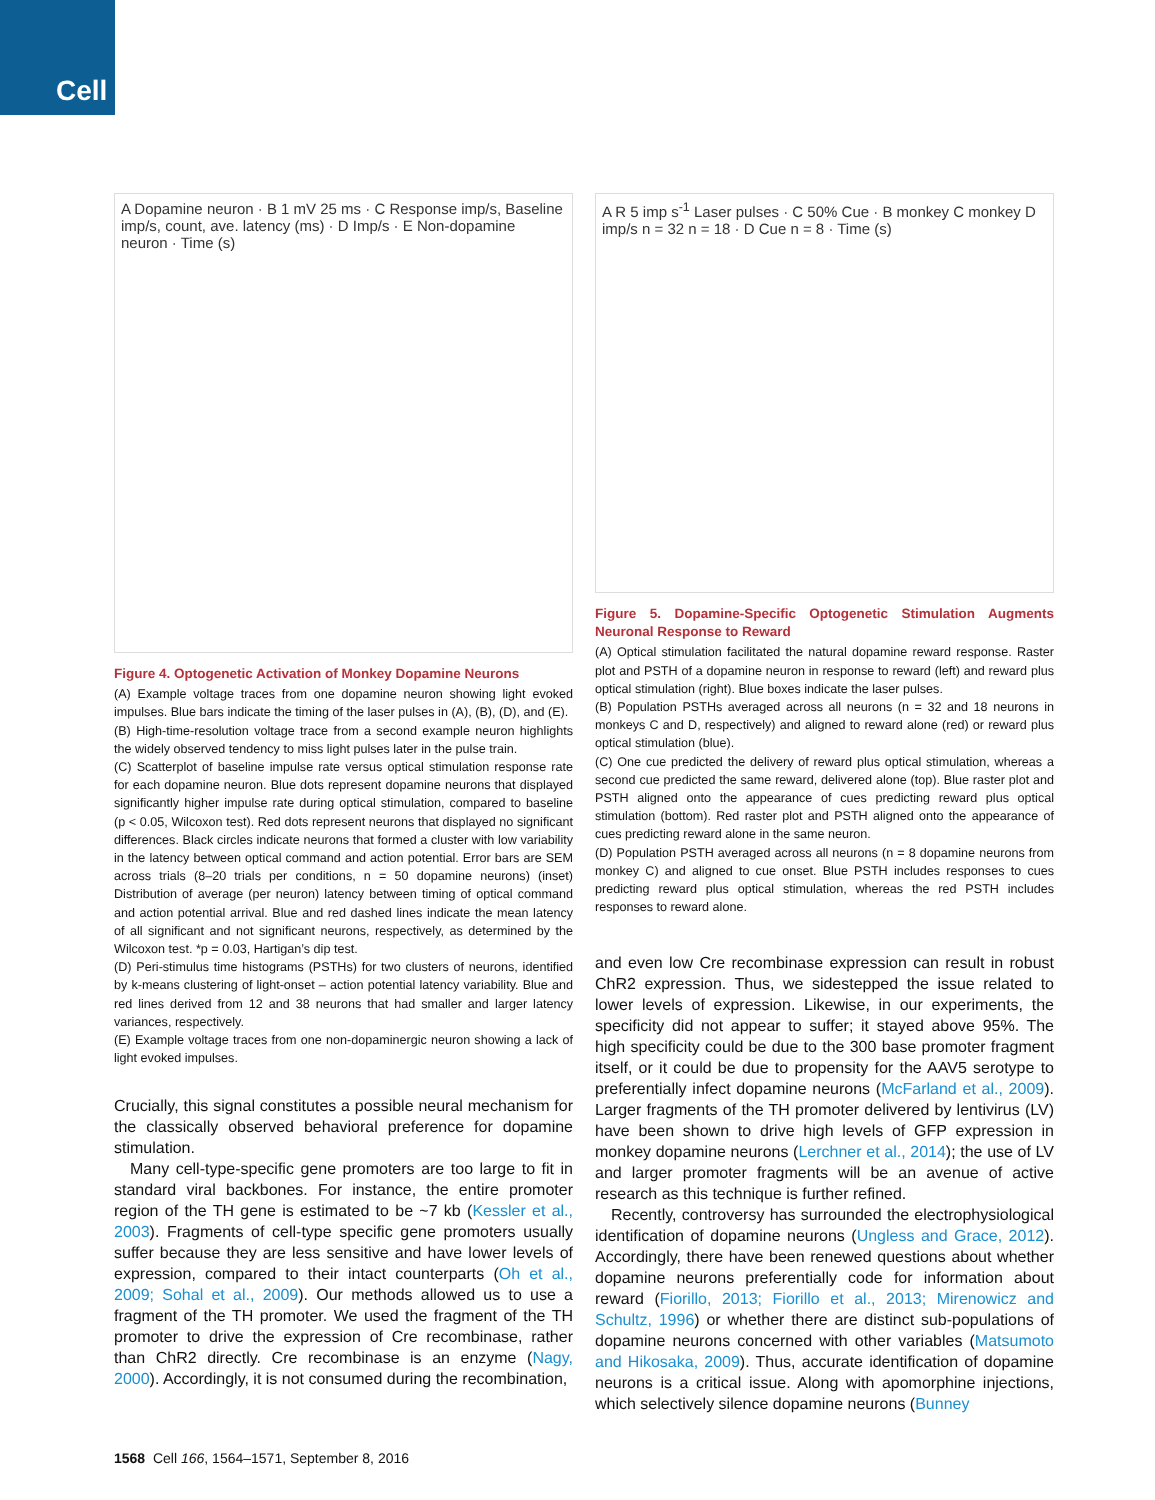Cell
A Dopamine neuron · B 1 mV 25 ms · C Response imp/s, Baseline imp/s, count, ave. latency (ms) · D Imp/s · E Non-dopamine neuron · Time (s)
Figure 4. Optogenetic Activation of Monkey Dopamine Neurons
(A) Example voltage traces from one dopamine neuron showing light evoked impulses. Blue bars indicate the timing of the laser pulses in (A), (B), (D), and (E).
(B) High-time-resolution voltage trace from a second example neuron highlights the widely observed tendency to miss light pulses later in the pulse train.
(C) Scatterplot of baseline impulse rate versus optical stimulation response rate for each dopamine neuron. Blue dots represent dopamine neurons that displayed significantly higher impulse rate during optical stimulation, compared to baseline (p < 0.05, Wilcoxon test). Red dots represent neurons that displayed no significant differences. Black circles indicate neurons that formed a cluster with low variability in the latency between optical command and action potential. Error bars are SEM across trials (8–20 trials per conditions, n = 50 dopamine neurons) (inset) Distribution of average (per neuron) latency between timing of optical command and action potential arrival. Blue and red dashed lines indicate the mean latency of all significant and not significant neurons, respectively, as determined by the Wilcoxon test. *p = 0.03, Hartigan’s dip test.
(D) Peri-stimulus time histograms (PSTHs) for two clusters of neurons, identified by k-means clustering of light-onset – action potential latency variability. Blue and red lines derived from 12 and 38 neurons that had smaller and larger latency variances, respectively.
(E) Example voltage traces from one non-dopaminergic neuron showing a lack of light evoked impulses.
Crucially, this signal constitutes a possible neural mechanism for the classically observed behavioral preference for dopamine stimulation.
Many cell-type-specific gene promoters are too large to fit in standard viral backbones. For instance, the entire promoter region of the TH gene is estimated to be ~7 kb (Kessler et al., 2003). Fragments of cell-type specific gene promoters usually suffer because they are less sensitive and have lower levels of expression, compared to their intact counterparts (Oh et al., 2009; Sohal et al., 2009). Our methods allowed us to use a fragment of the TH promoter. We used the fragment of the TH promoter to drive the expression of Cre recombinase, rather than ChR2 directly. Cre recombinase is an enzyme (Nagy, 2000). Accordingly, it is not consumed during the recombination,
A R 5 imp s<sup>-1</sup> Laser pulses · C 50% Cue · B monkey C monkey D imp/s n = 32 n = 18 · D Cue n = 8 · Time (s)
Figure 5. Dopamine-Specific Optogenetic Stimulation Augments Neuronal Response to Reward
(A) Optical stimulation facilitated the natural dopamine reward response. Raster plot and PSTH of a dopamine neuron in response to reward (left) and reward plus optical stimulation (right). Blue boxes indicate the laser pulses.
(B) Population PSTHs averaged across all neurons (n = 32 and 18 neurons in monkeys C and D, respectively) and aligned to reward alone (red) or reward plus optical stimulation (blue).
(C) One cue predicted the delivery of reward plus optical stimulation, whereas a second cue predicted the same reward, delivered alone (top). Blue raster plot and PSTH aligned onto the appearance of cues predicting reward plus optical stimulation (bottom). Red raster plot and PSTH aligned onto the appearance of cues predicting reward alone in the same neuron.
(D) Population PSTH averaged across all neurons (n = 8 dopamine neurons from monkey C) and aligned to cue onset. Blue PSTH includes responses to cues predicting reward plus optical stimulation, whereas the red PSTH includes responses to reward alone.
and even low Cre recombinase expression can result in robust ChR2 expression. Thus, we sidestepped the issue related to lower levels of expression. Likewise, in our experiments, the specificity did not appear to suffer; it stayed above 95%. The high specificity could be due to the 300 base promoter fragment itself, or it could be due to propensity for the AAV5 serotype to preferentially infect dopamine neurons (McFarland et al., 2009). Larger fragments of the TH promoter delivered by lentivirus (LV) have been shown to drive high levels of GFP expression in monkey dopamine neurons (Lerchner et al., 2014); the use of LV and larger promoter fragments will be an avenue of active research as this technique is further refined.
Recently, controversy has surrounded the electrophysiological identification of dopamine neurons (Ungless and Grace, 2012). Accordingly, there have been renewed questions about whether dopamine neurons preferentially code for information about reward (Fiorillo, 2013; Fiorillo et al., 2013; Mirenowicz and Schultz, 1996) or whether there are distinct sub-populations of dopamine neurons concerned with other variables (Matsumoto and Hikosaka, 2009). Thus, accurate identification of dopamine neurons is a critical issue. Along with apomorphine injections, which selectively silence dopamine neurons (Bunney
1568 Cell 166, 1564–1571, September 8, 2016